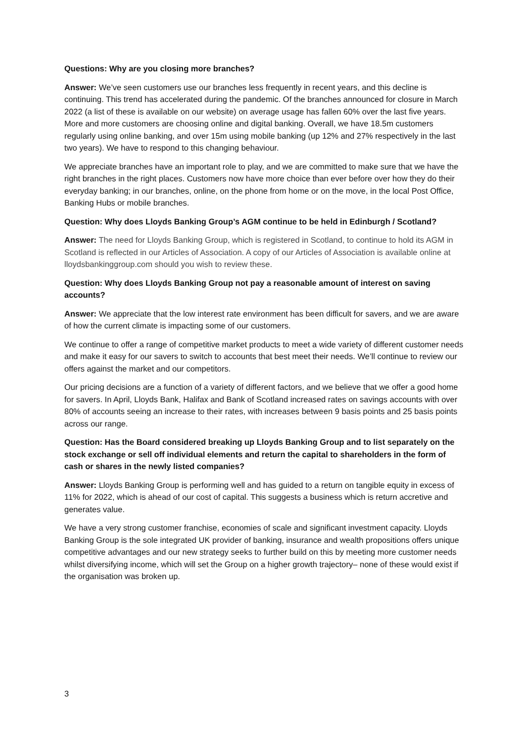Questions: Why are you closing more branches?
Answer: We’ve seen customers use our branches less frequently in recent years, and this decline is continuing. This trend has accelerated during the pandemic. Of the branches announced for closure in March 2022 (a list of these is available on our website) on average usage has fallen 60% over the last five years. More and more customers are choosing online and digital banking. Overall, we have 18.5m customers regularly using online banking, and over 15m using mobile banking (up 12% and 27% respectively in the last two years). We have to respond to this changing behaviour.
We appreciate branches have an important role to play, and we are committed to make sure that we have the right branches in the right places. Customers now have more choice than ever before over how they do their everyday banking; in our branches, online, on the phone from home or on the move, in the local Post Office, Banking Hubs or mobile branches.
Question: Why does Lloyds Banking Group’s AGM continue to be held in Edinburgh / Scotland?
Answer: The need for Lloyds Banking Group, which is registered in Scotland, to continue to hold its AGM in Scotland is reflected in our Articles of Association. A copy of our Articles of Association is available online at lloydsbankinggroup.com should you wish to review these.
Question: Why does Lloyds Banking Group not pay a reasonable amount of interest on saving accounts?
Answer: We appreciate that the low interest rate environment has been difficult for savers, and we are aware of how the current climate is impacting some of our customers.
We continue to offer a range of competitive market products to meet a wide variety of different customer needs and make it easy for our savers to switch to accounts that best meet their needs. We’ll continue to review our offers against the market and our competitors.
Our pricing decisions are a function of a variety of different factors, and we believe that we offer a good home for savers. In April, Lloyds Bank, Halifax and Bank of Scotland increased rates on savings accounts with over 80% of accounts seeing an increase to their rates, with increases between 9 basis points and 25 basis points across our range.
Question: Has the Board considered breaking up Lloyds Banking Group and to list separately on the stock exchange or sell off individual elements and return the capital to shareholders in the form of cash or shares in the newly listed companies?
Answer: Lloyds Banking Group is performing well and has guided to a return on tangible equity in excess of 11% for 2022, which is ahead of our cost of capital. This suggests a business which is return accretive and generates value.
We have a very strong customer franchise, economies of scale and significant investment capacity. Lloyds Banking Group is the sole integrated UK provider of banking, insurance and wealth propositions offers unique competitive advantages and our new strategy seeks to further build on this by meeting more customer needs whilst diversifying income, which will set the Group on a higher growth trajectory– none of these would exist if the organisation was broken up.
3